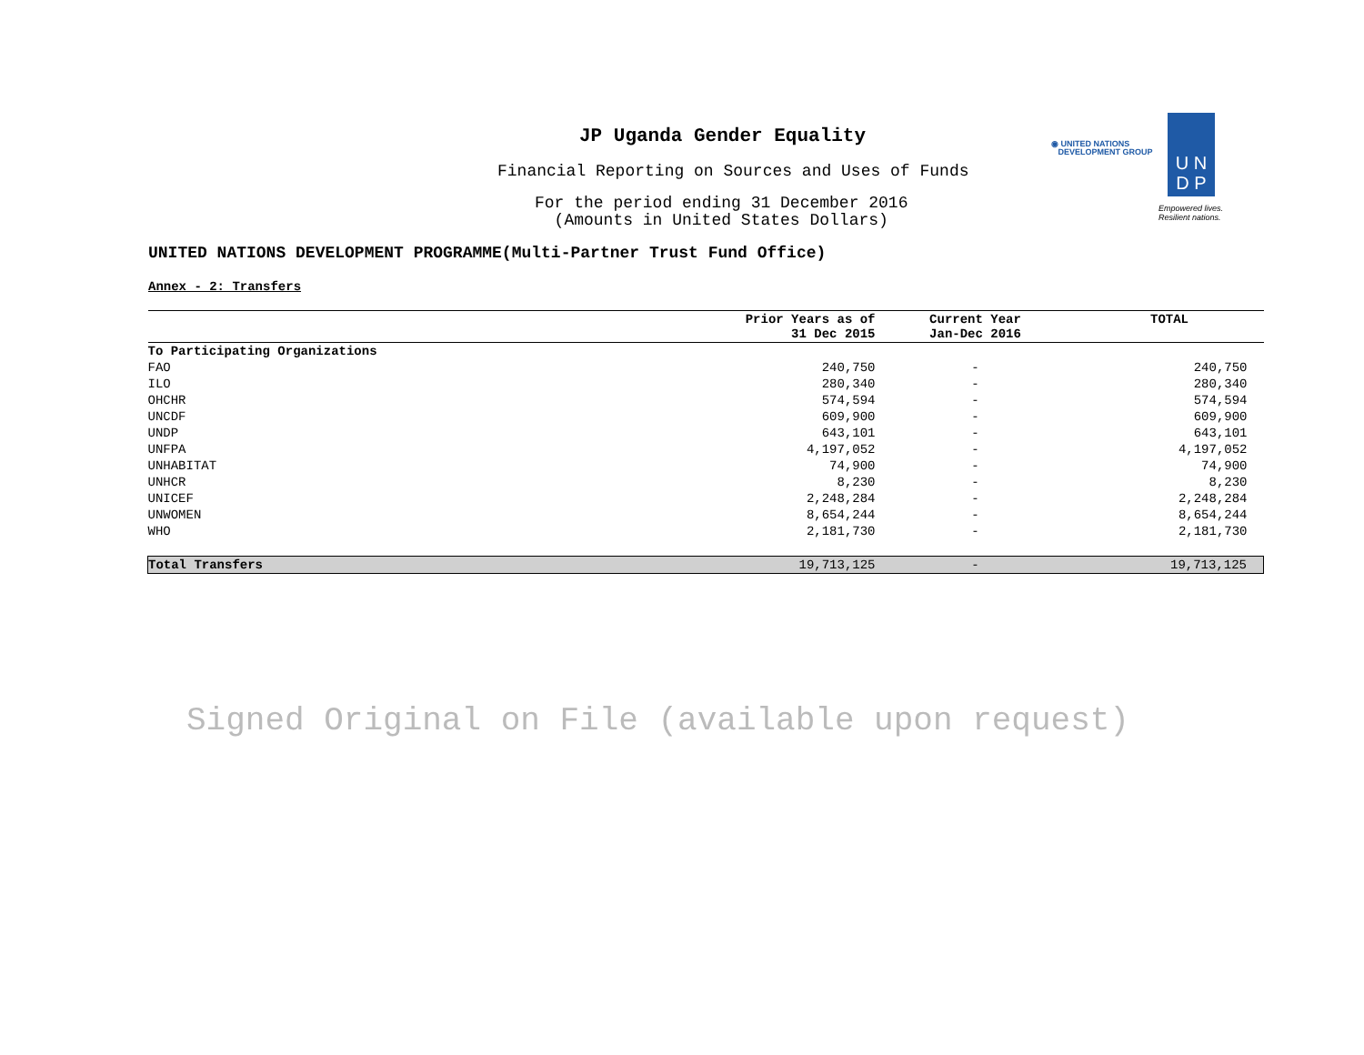JP Uganda Gender Equality
Financial Reporting on Sources and Uses of Funds
For the period ending 31 December 2016
(Amounts in United States Dollars)
◉ UNITED NATIONS
DEVELOPMENT GROUP
U N
D P
Empowered lives.
Resilient nations.
UNITED NATIONS DEVELOPMENT PROGRAMME(Multi-Partner Trust Fund Office)
Annex - 2: Transfers
| | Prior Years as of 31 Dec 2015 | Current Year Jan-Dec 2016 | TOTAL |
| --- | --- | --- | --- |
| To Participating Organizations | | | |
| FAO | 240,750 | - | 240,750 |
| ILO | 280,340 | - | 280,340 |
| OHCHR | 574,594 | - | 574,594 |
| UNCDF | 609,900 | - | 609,900 |
| UNDP | 643,101 | - | 643,101 |
| UNFPA | 4,197,052 | - | 4,197,052 |
| UNHABITAT | 74,900 | - | 74,900 |
| UNHCR | 8,230 | - | 8,230 |
| UNICEF | 2,248,284 | - | 2,248,284 |
| UNWOMEN | 8,654,244 | - | 8,654,244 |
| WHO | 2,181,730 | - | 2,181,730 |
| Total Transfers | 19,713,125 | - | 19,713,125 |
Signed Original on File (available upon request)